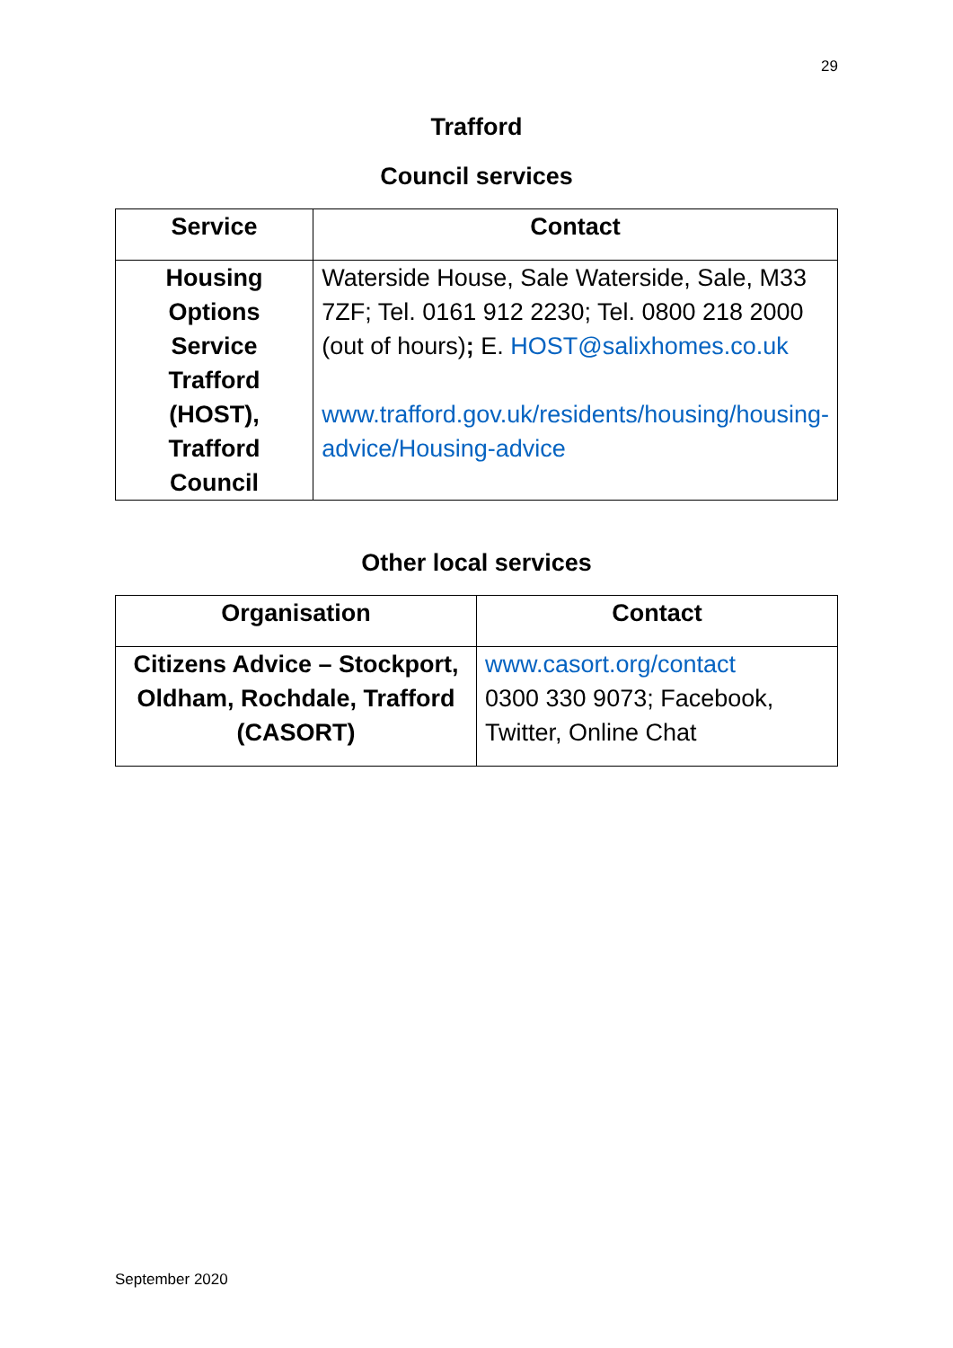29
Trafford
Council services
| Service | Contact |
| --- | --- |
| Housing Options Service Trafford (HOST), Trafford Council | Waterside House, Sale Waterside, Sale, M33 7ZF; Tel. 0161 912 2230; Tel. 0800 218 2000 (out of hours) ; E. HOST@salixhomes.co.uk www.trafford.gov.uk/residents/housing/housing-advice/Housing-advice |
Other local services
| Organisation | Contact |
| --- | --- |
| Citizens Advice – Stockport, Oldham, Rochdale, Trafford (CASORT) | www.casort.org/contact 0300 330 9073; Facebook, Twitter, Online Chat |
September 2020